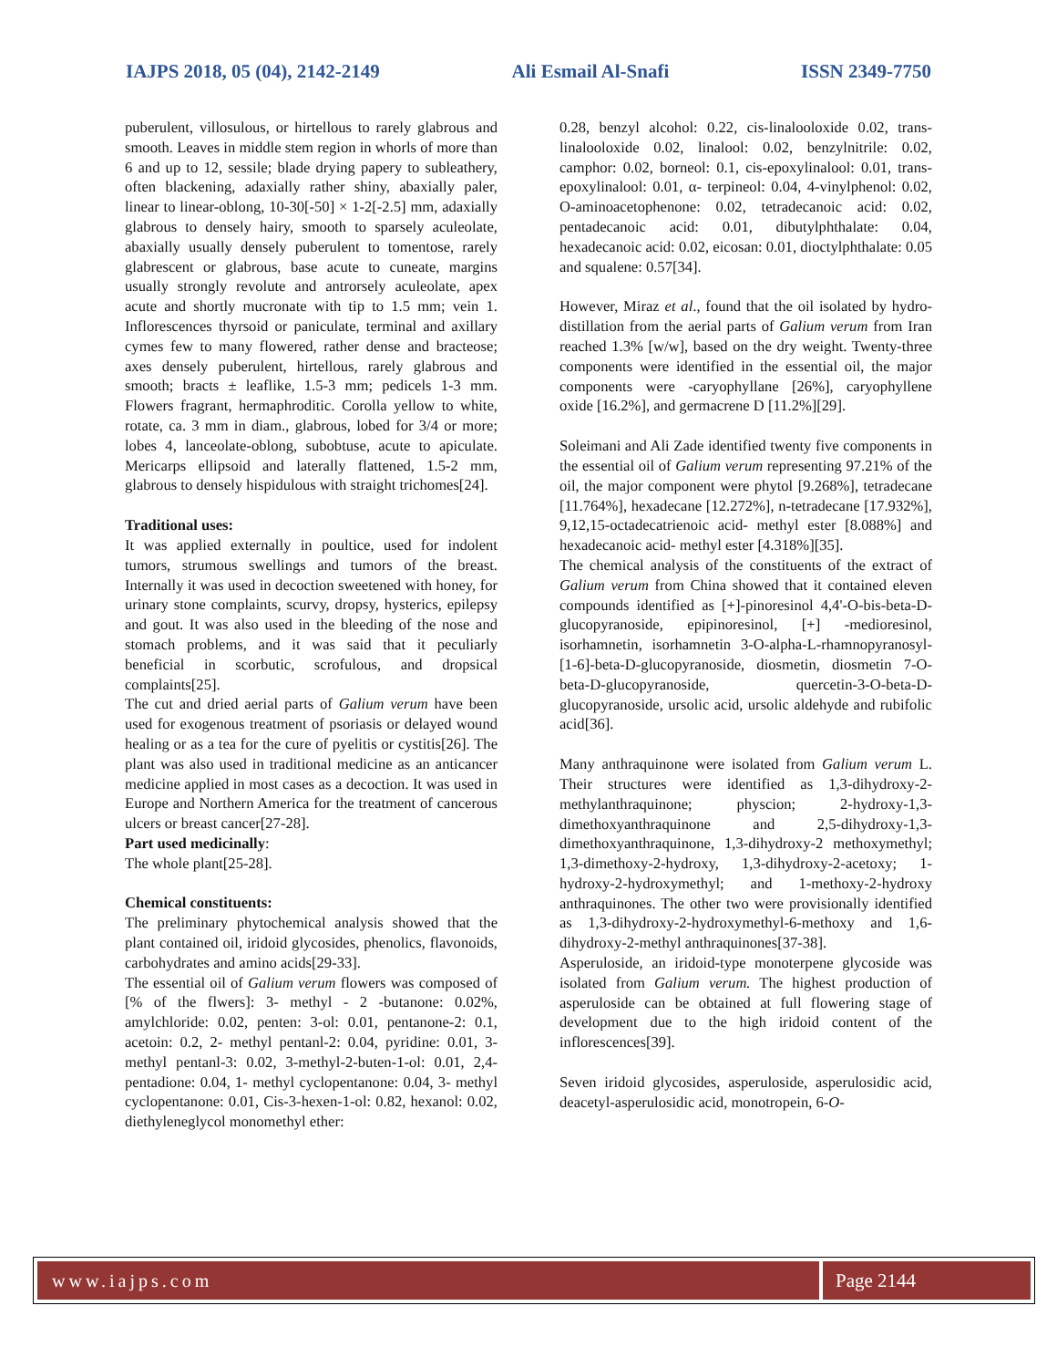IAJPS 2018, 05 (04), 2142-2149 Ali Esmail Al-Snafi ISSN 2349-7750
puberulent, villosulous, or hirtellous to rarely glabrous and smooth. Leaves in middle stem region in whorls of more than 6 and up to 12, sessile; blade drying papery to subleathery, often blackening, adaxially rather shiny, abaxially paler, linear to linear-oblong, 10-30[-50] × 1-2[-2.5] mm, adaxially glabrous to densely hairy, smooth to sparsely aculeolate, abaxially usually densely puberulent to tomentose, rarely glabrescent or glabrous, base acute to cuneate, margins usually strongly revolute and antrorsely aculeolate, apex acute and shortly mucronate with tip to 1.5 mm; vein 1. Inflorescences thyrsoid or paniculate, terminal and axillary cymes few to many flowered, rather dense and bracteose; axes densely puberulent, hirtellous, rarely glabrous and smooth; bracts ± leaflike, 1.5-3 mm; pedicels 1-3 mm. Flowers fragrant, hermaphroditic. Corolla yellow to white, rotate, ca. 3 mm in diam., glabrous, lobed for 3/4 or more; lobes 4, lanceolate-oblong, subobtuse, acute to apiculate. Mericarps ellipsoid and laterally flattened, 1.5-2 mm, glabrous to densely hispidulous with straight trichomes[24].
Traditional uses:
It was applied externally in poultice, used for indolent tumors, strumous swellings and tumors of the breast. Internally it was used in decoction sweetened with honey, for urinary stone complaints, scurvy, dropsy, hysterics, epilepsy and gout. It was also used in the bleeding of the nose and stomach problems, and it was said that it peculiarly beneficial in scorbutic, scrofulous, and dropsical complaints[25].
The cut and dried aerial parts of Galium verum have been used for exogenous treatment of psoriasis or delayed wound healing or as a tea for the cure of pyelitis or cystitis[26]. The plant was also used in traditional medicine as an anticancer medicine applied in most cases as a decoction. It was used in Europe and Northern America for the treatment of cancerous ulcers or breast cancer[27-28].
Part used medicinally:
The whole plant[25-28].
Chemical constituents:
The preliminary phytochemical analysis showed that the plant contained oil, iridoid glycosides, phenolics, flavonoids, carbohydrates and amino acids[29-33].
The essential oil of Galium verum flowers was composed of [% of the flwers]: 3- methyl - 2 -butanone: 0.02%, amylchloride: 0.02, penten: 3-ol: 0.01, pentanone-2: 0.1, acetoin: 0.2, 2- methyl pentanl-2: 0.04, pyridine: 0.01, 3- methyl pentanl-3: 0.02, 3-methyl-2-buten-1-ol: 0.01, 2,4- pentadione: 0.04, 1- methyl cyclopentanone: 0.04, 3- methyl cyclopentanone: 0.01, Cis-3-hexen-1-ol: 0.82, hexanol: 0.02, diethyleneglycol monomethyl ether:
0.28, benzyl alcohol: 0.22, cis-linalooloxide 0.02, trans- linalooloxide 0.02, linalool: 0.02, benzylnitrile: 0.02, camphor: 0.02, borneol: 0.1, cis-epoxylinalool: 0.01, trans- epoxylinalool: 0.01, α- terpineol: 0.04, 4-vinylphenol: 0.02, O-aminoacetophenone: 0.02, tetradecanoic acid: 0.02, pentadecanoic acid: 0.01, dibutylphthalate: 0.04, hexadecanoic acid: 0.02, eicosan: 0.01, dioctylphthalate: 0.05 and squalene: 0.57[34].
However, Miraz et al., found that the oil isolated by hydro-distillation from the aerial parts of Galium verum from Iran reached 1.3% [w/w], based on the dry weight. Twenty-three components were identified in the essential oil, the major components were -caryophyllane [26%], caryophyllene oxide [16.2%], and germacrene D [11.2%][29].
Soleimani and Ali Zade identified twenty five components in the essential oil of Galium verum representing 97.21% of the oil, the major component were phytol [9.268%], tetradecane [11.764%], hexadecane [12.272%], n-tetradecane [17.932%], 9,12,15-octadecatrienoic acid- methyl ester [8.088%] and hexadecanoic acid- methyl ester [4.318%][35].
The chemical analysis of the constituents of the extract of Galium verum from China showed that it contained eleven compounds identified as [+]-pinoresinol 4,4'-O-bis-beta-D-glucopyranoside, epipinoresinol, [+] -medioresinol, isorhamnetin, isorhamnetin 3-O-alpha-L-rhamnopyranosyl-[1-6]-beta-D-glucopyranoside, diosmetin, diosmetin 7-O-beta-D-glucopyranoside, quercetin-3-O-beta-D-glucopyranoside, ursolic acid, ursolic aldehyde and rubifolic acid[36].
Many anthraquinone were isolated from Galium verum L. Their structures were identified as 1,3-dihydroxy-2-methylanthraquinone; physcion; 2-hydroxy-1,3-dimethoxyanthraquinone and 2,5-dihydroxy-1,3-dimethoxyanthraquinone, 1,3-dihydroxy-2 methoxymethyl; 1,3-dimethoxy-2-hydroxy, 1,3-dihydroxy-2-acetoxy; 1-hydroxy-2-hydroxymethyl; and 1-methoxy-2-hydroxy anthraquinones. The other two were provisionally identified as 1,3-dihydroxy-2-hydroxymethyl-6-methoxy and 1,6-dihydroxy-2-methyl anthraquinones[37-38].
Asperuloside, an iridoid-type monoterpene glycoside was isolated from Galium verum. The highest production of asperuloside can be obtained at full flowering stage of development due to the high iridoid content of the inflorescences[39].
Seven iridoid glycosides, asperuloside, asperulosidic acid, deacetyl-asperulosidic acid, monotropein, 6-O-
www.iajps.com Page 2144